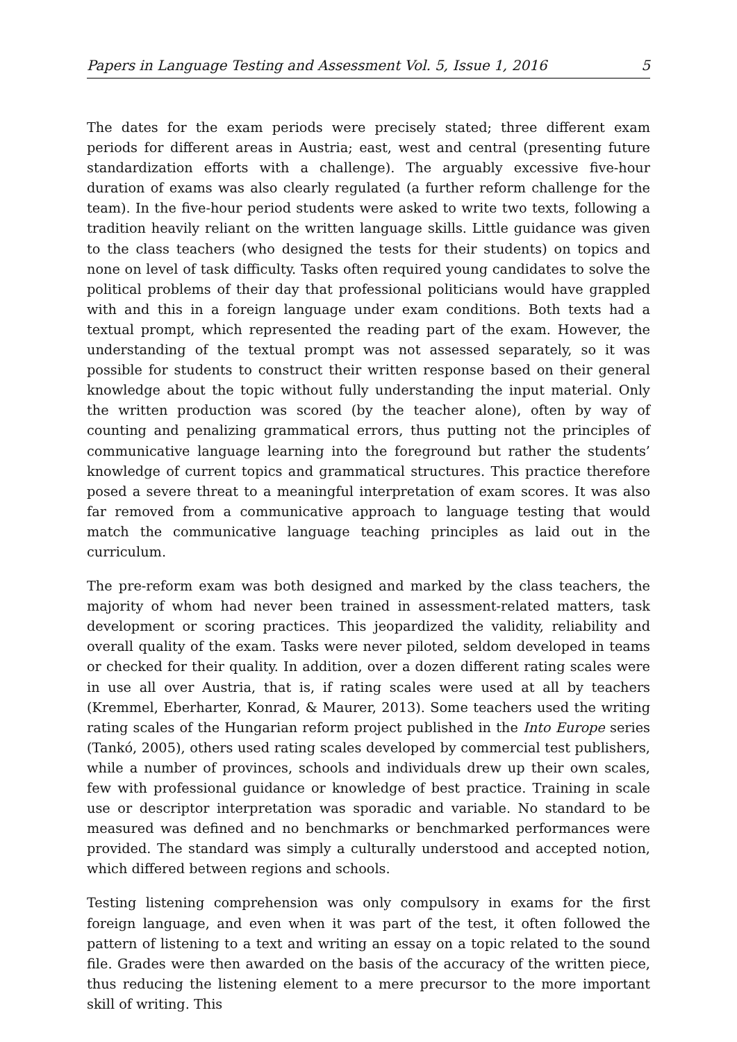Papers in Language Testing and Assessment Vol. 5, Issue 1, 2016 5
The dates for the exam periods were precisely stated; three different exam periods for different areas in Austria; east, west and central (presenting future standardization efforts with a challenge). The arguably excessive five-hour duration of exams was also clearly regulated (a further reform challenge for the team). In the five-hour period students were asked to write two texts, following a tradition heavily reliant on the written language skills. Little guidance was given to the class teachers (who designed the tests for their students) on topics and none on level of task difficulty. Tasks often required young candidates to solve the political problems of their day that professional politicians would have grappled with and this in a foreign language under exam conditions. Both texts had a textual prompt, which represented the reading part of the exam. However, the understanding of the textual prompt was not assessed separately, so it was possible for students to construct their written response based on their general knowledge about the topic without fully understanding the input material. Only the written production was scored (by the teacher alone), often by way of counting and penalizing grammatical errors, thus putting not the principles of communicative language learning into the foreground but rather the students’ knowledge of current topics and grammatical structures. This practice therefore posed a severe threat to a meaningful interpretation of exam scores. It was also far removed from a communicative approach to language testing that would match the communicative language teaching principles as laid out in the curriculum.
The pre-reform exam was both designed and marked by the class teachers, the majority of whom had never been trained in assessment-related matters, task development or scoring practices. This jeopardized the validity, reliability and overall quality of the exam. Tasks were never piloted, seldom developed in teams or checked for their quality. In addition, over a dozen different rating scales were in use all over Austria, that is, if rating scales were used at all by teachers (Kremmel, Eberharter, Konrad, & Maurer, 2013). Some teachers used the writing rating scales of the Hungarian reform project published in the Into Europe series (Tankó, 2005), others used rating scales developed by commercial test publishers, while a number of provinces, schools and individuals drew up their own scales, few with professional guidance or knowledge of best practice. Training in scale use or descriptor interpretation was sporadic and variable. No standard to be measured was defined and no benchmarks or benchmarked performances were provided. The standard was simply a culturally understood and accepted notion, which differed between regions and schools.
Testing listening comprehension was only compulsory in exams for the first foreign language, and even when it was part of the test, it often followed the pattern of listening to a text and writing an essay on a topic related to the sound file. Grades were then awarded on the basis of the accuracy of the written piece, thus reducing the listening element to a mere precursor to the more important skill of writing. This